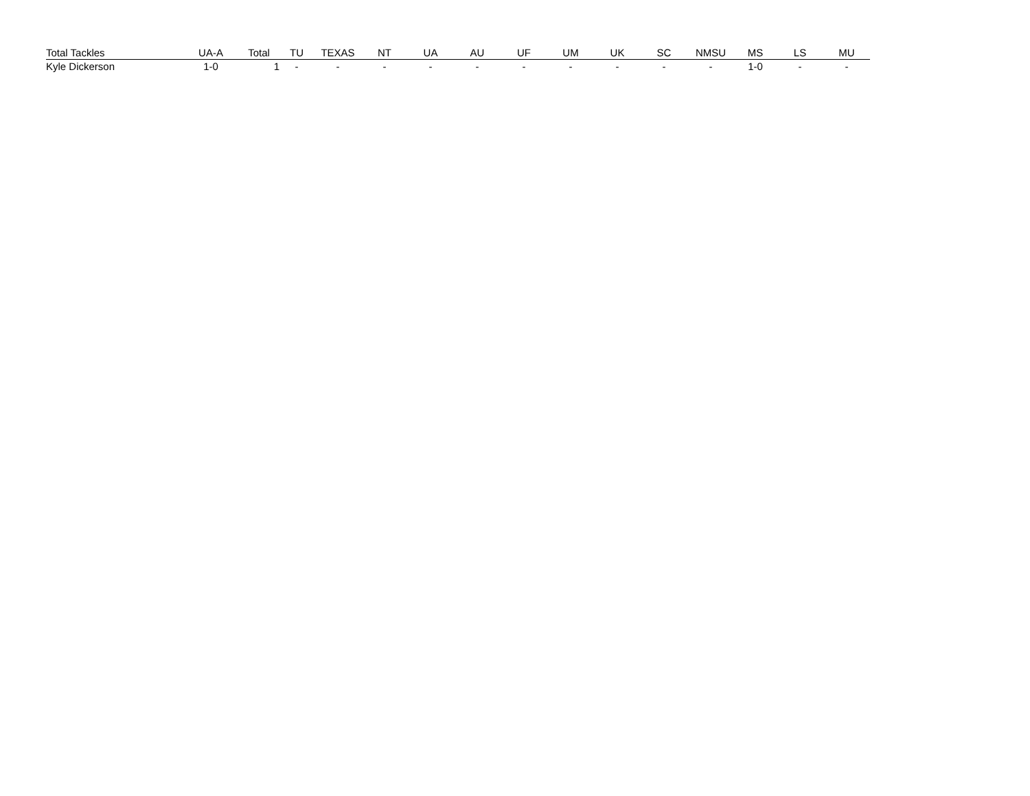| Total Tackles | UA-A | Total | TU | TEXAS | NT | UA | AU | UF | UM | UK | SC | NMSU | MS | LS | MU |
| --- | --- | --- | --- | --- | --- | --- | --- | --- | --- | --- | --- | --- | --- | --- | --- |
| Kyle Dickerson | 1-0 | 1 | - | - | - | - | - | - | - | - | - | - | 1-0 | - | - |